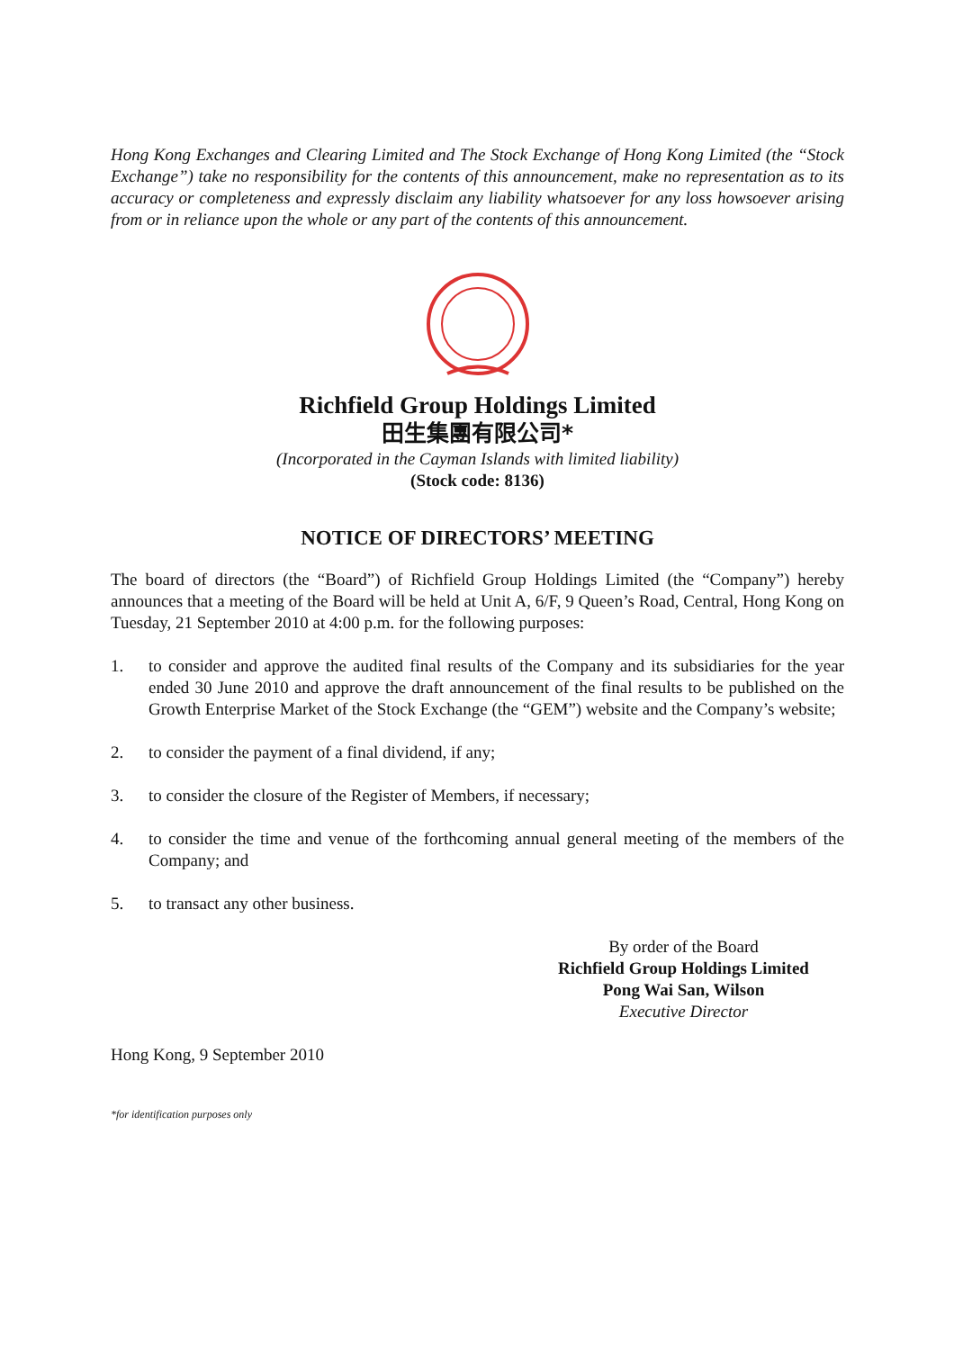Hong Kong Exchanges and Clearing Limited and The Stock Exchange of Hong Kong Limited (the “Stock Exchange”) take no responsibility for the contents of this announcement, make no representation as to its accuracy or completeness and expressly disclaim any liability whatsoever for any loss howsoever arising from or in reliance upon the whole or any part of the contents of this announcement.
Richfield Group Holdings Limited
田生集團有限公司*
(Incorporated in the Cayman Islands with limited liability)
(Stock code: 8136)
NOTICE OF DIRECTORS’ MEETING
The board of directors (the “Board”) of Richfield Group Holdings Limited (the “Company”) hereby announces that a meeting of the Board will be held at Unit A, 6/F, 9 Queen’s Road, Central, Hong Kong on Tuesday, 21 September 2010 at 4:00 p.m. for the following purposes:
1. to consider and approve the audited final results of the Company and its subsidiaries for the year ended 30 June 2010 and approve the draft announcement of the final results to be published on the Growth Enterprise Market of the Stock Exchange (the “GEM”) website and the Company’s website;
2. to consider the payment of a final dividend, if any;
3. to consider the closure of the Register of Members, if necessary;
4. to consider the time and venue of the forthcoming annual general meeting of the members of the Company; and
5. to transact any other business.
By order of the Board
Richfield Group Holdings Limited
Pong Wai San, Wilson
Executive Director
Hong Kong, 9 September 2010
*for identification purposes only